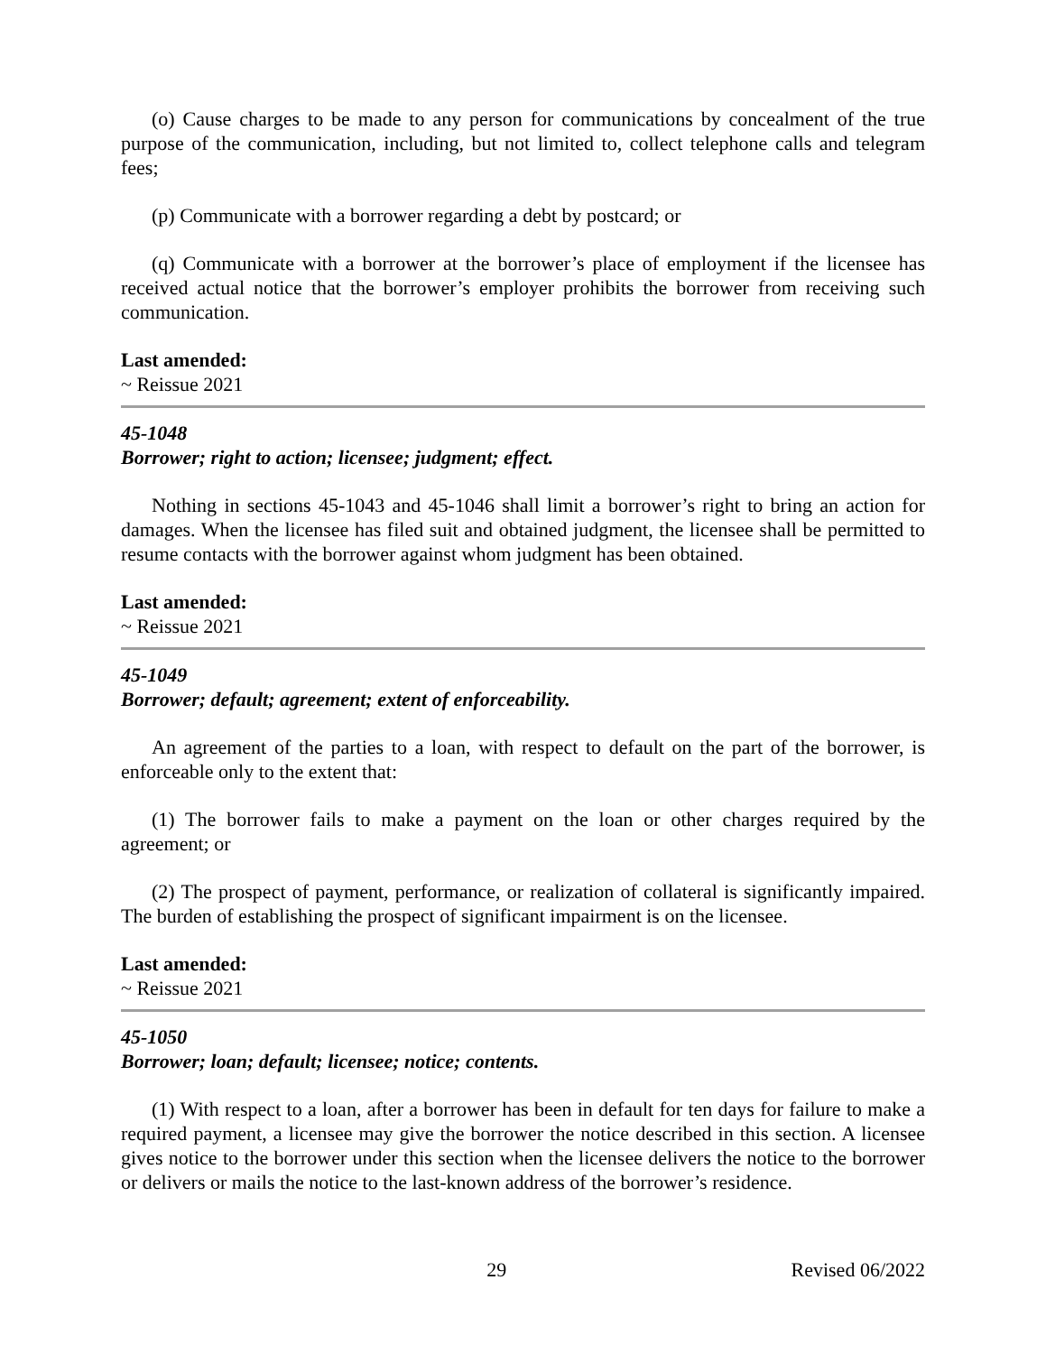(o) Cause charges to be made to any person for communications by concealment of the true purpose of the communication, including, but not limited to, collect telephone calls and telegram fees;
(p) Communicate with a borrower regarding a debt by postcard; or
(q) Communicate with a borrower at the borrower’s place of employment if the licensee has received actual notice that the borrower’s employer prohibits the borrower from receiving such communication.
Last amended:
~ Reissue 2021
45-1048
Borrower; right to action; licensee; judgment; effect.
Nothing in sections 45-1043 and 45-1046 shall limit a borrower’s right to bring an action for damages. When the licensee has filed suit and obtained judgment, the licensee shall be permitted to resume contacts with the borrower against whom judgment has been obtained.
Last amended:
~ Reissue 2021
45-1049
Borrower; default; agreement; extent of enforceability.
An agreement of the parties to a loan, with respect to default on the part of the borrower, is enforceable only to the extent that:
(1) The borrower fails to make a payment on the loan or other charges required by the agreement; or
(2) The prospect of payment, performance, or realization of collateral is significantly impaired. The burden of establishing the prospect of significant impairment is on the licensee.
Last amended:
~ Reissue 2021
45-1050
Borrower; loan; default; licensee; notice; contents.
(1) With respect to a loan, after a borrower has been in default for ten days for failure to make a required payment, a licensee may give the borrower the notice described in this section. A licensee gives notice to the borrower under this section when the licensee delivers the notice to the borrower or delivers or mails the notice to the last-known address of the borrower’s residence.
29 Revised 06/2022